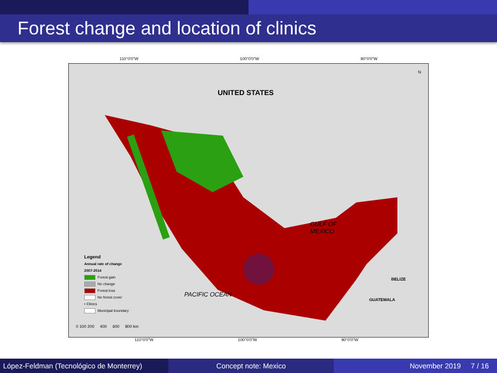Forest change and location of clinics
110°0'0"W 100°0'0"W 90°0'0"W
UNITED STATES
GULF OF
MEXICO
PACIFIC OCEAN
GUATEMALA
BELIZE
N
Legend
Annual rate of change
2007-2014
Forest gain
No change
Forest loss
No forest cover
• Clinics
Municipal boundary
0 100 200 400 600 800 km
110°0'0"W 100°0'0"W 90°0'0"W
López-Feldman (Tecnológico de Monterrey)
Concept note: Mexico November 2019 7 / 16